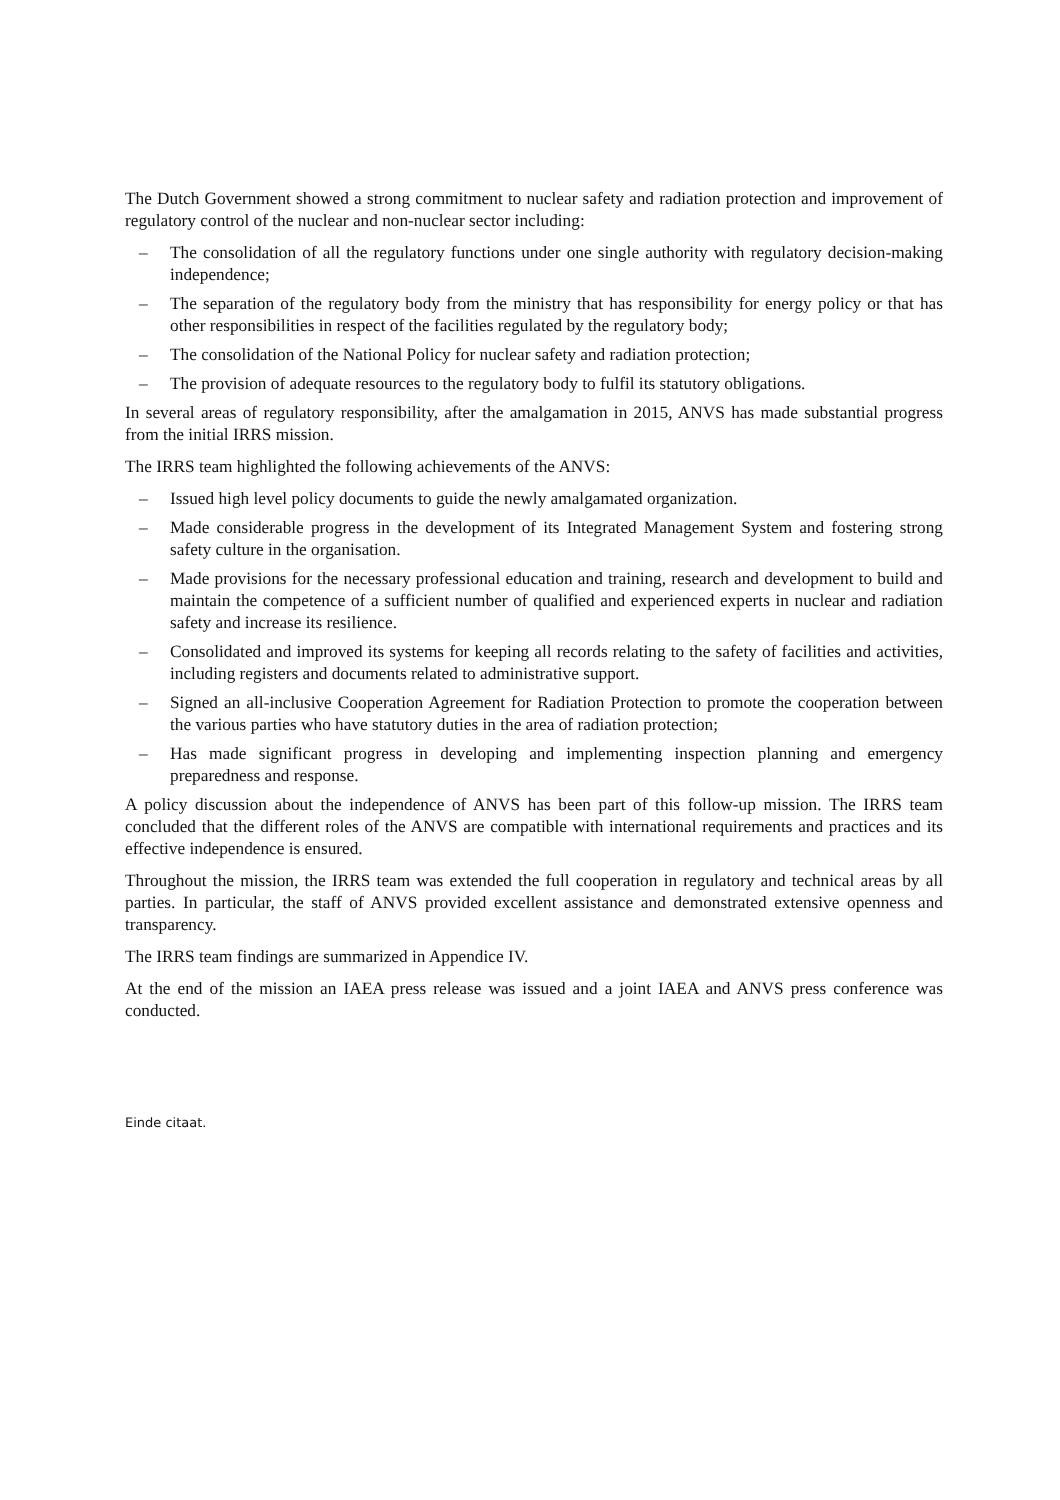The Dutch Government showed a strong commitment to nuclear safety and radiation protection and improvement of regulatory control of the nuclear and non-nuclear sector including:
– The consolidation of all the regulatory functions under one single authority with regulatory decision-making independence;
– The separation of the regulatory body from the ministry that has responsibility for energy policy or that has other responsibilities in respect of the facilities regulated by the regulatory body;
– The consolidation of the National Policy for nuclear safety and radiation protection;
– The provision of adequate resources to the regulatory body to fulfil its statutory obligations.
In several areas of regulatory responsibility, after the amalgamation in 2015, ANVS has made substantial progress from the initial IRRS mission.
The IRRS team highlighted the following achievements of the ANVS:
– Issued high level policy documents to guide the newly amalgamated organization.
– Made considerable progress in the development of its Integrated Management System and fostering strong safety culture in the organisation.
– Made provisions for the necessary professional education and training, research and development to build and maintain the competence of a sufficient number of qualified and experienced experts in nuclear and radiation safety and increase its resilience.
– Consolidated and improved its systems for keeping all records relating to the safety of facilities and activities, including registers and documents related to administrative support.
– Signed an all-inclusive Cooperation Agreement for Radiation Protection to promote the cooperation between the various parties who have statutory duties in the area of radiation protection;
– Has made significant progress in developing and implementing inspection planning and emergency preparedness and response.
A policy discussion about the independence of ANVS has been part of this follow-up mission. The IRRS team concluded that the different roles of the ANVS are compatible with international requirements and practices and its effective independence is ensured.
Throughout the mission, the IRRS team was extended the full cooperation in regulatory and technical areas by all parties. In particular, the staff of ANVS provided excellent assistance and demonstrated extensive openness and transparency.
The IRRS team findings are summarized in Appendice IV.
At the end of the mission an IAEA press release was issued and a joint IAEA and ANVS press conference was conducted.
Einde citaat.